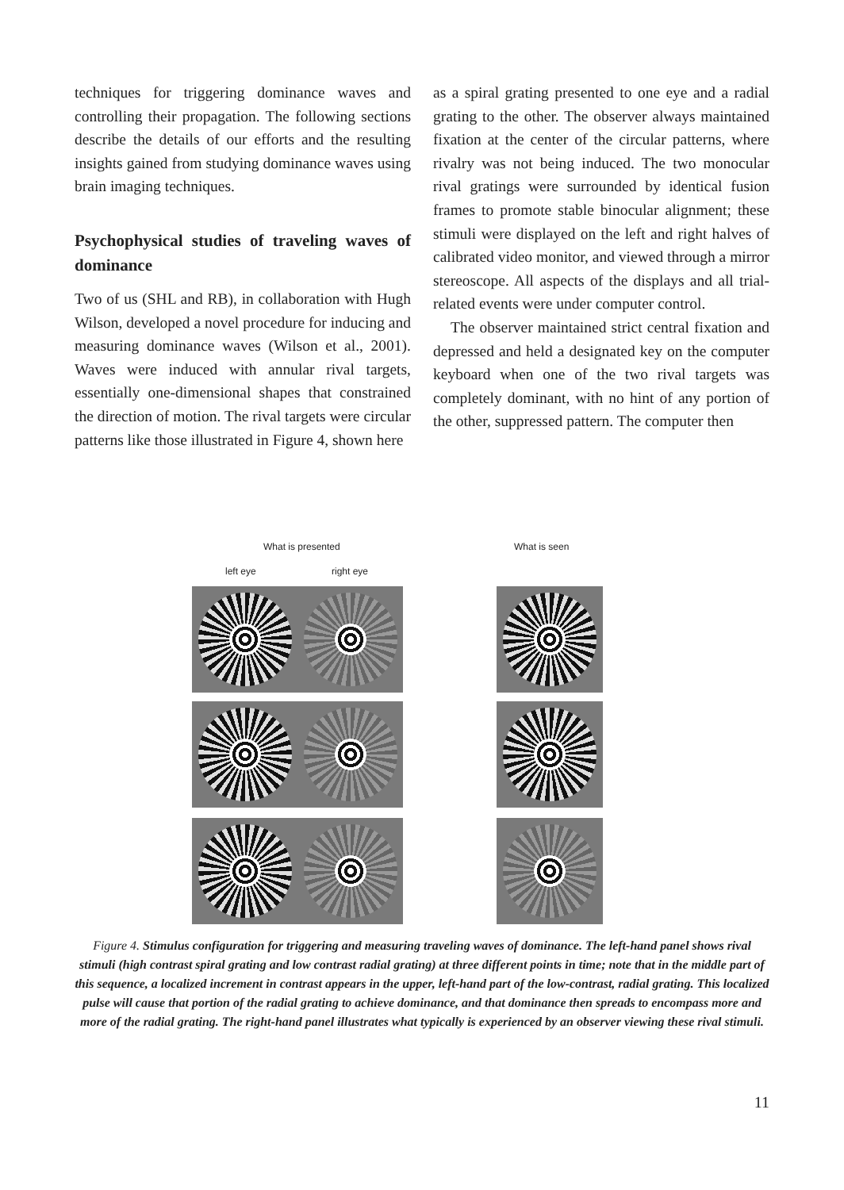techniques for triggering dominance waves and controlling their propagation. The following sections describe the details of our efforts and the resulting insights gained from studying dominance waves using brain imaging techniques.
Psychophysical studies of traveling waves of dominance
Two of us (SHL and RB), in collaboration with Hugh Wilson, developed a novel procedure for inducing and measuring dominance waves (Wilson et al., 2001). Waves were induced with annular rival targets, essentially one-dimensional shapes that constrained the direction of motion. The rival targets were circular patterns like those illustrated in Figure 4, shown here
as a spiral grating presented to one eye and a radial grating to the other. The observer always maintained fixation at the center of the circular patterns, where rivalry was not being induced. The two monocular rival gratings were surrounded by identical fusion frames to promote stable binocular alignment; these stimuli were displayed on the left and right halves of calibrated video monitor, and viewed through a mirror stereoscope. All aspects of the displays and all trial-related events were under computer control.
The observer maintained strict central fixation and depressed and held a designated key on the computer keyboard when one of the two rival targets was completely dominant, with no hint of any portion of the other, suppressed pattern. The computer then
What is presented What is seen
left eye right eye
Figure 4. Stimulus configuration for triggering and measuring traveling waves of dominance. The left-hand panel shows rival stimuli (high contrast spiral grating and low contrast radial grating) at three different points in time; note that in the middle part of this sequence, a localized increment in contrast appears in the upper, left-hand part of the low-contrast, radial grating. This localized pulse will cause that portion of the radial grating to achieve dominance, and that dominance then spreads to encompass more and more of the radial grating. The right-hand panel illustrates what typically is experienced by an observer viewing these rival stimuli.
11